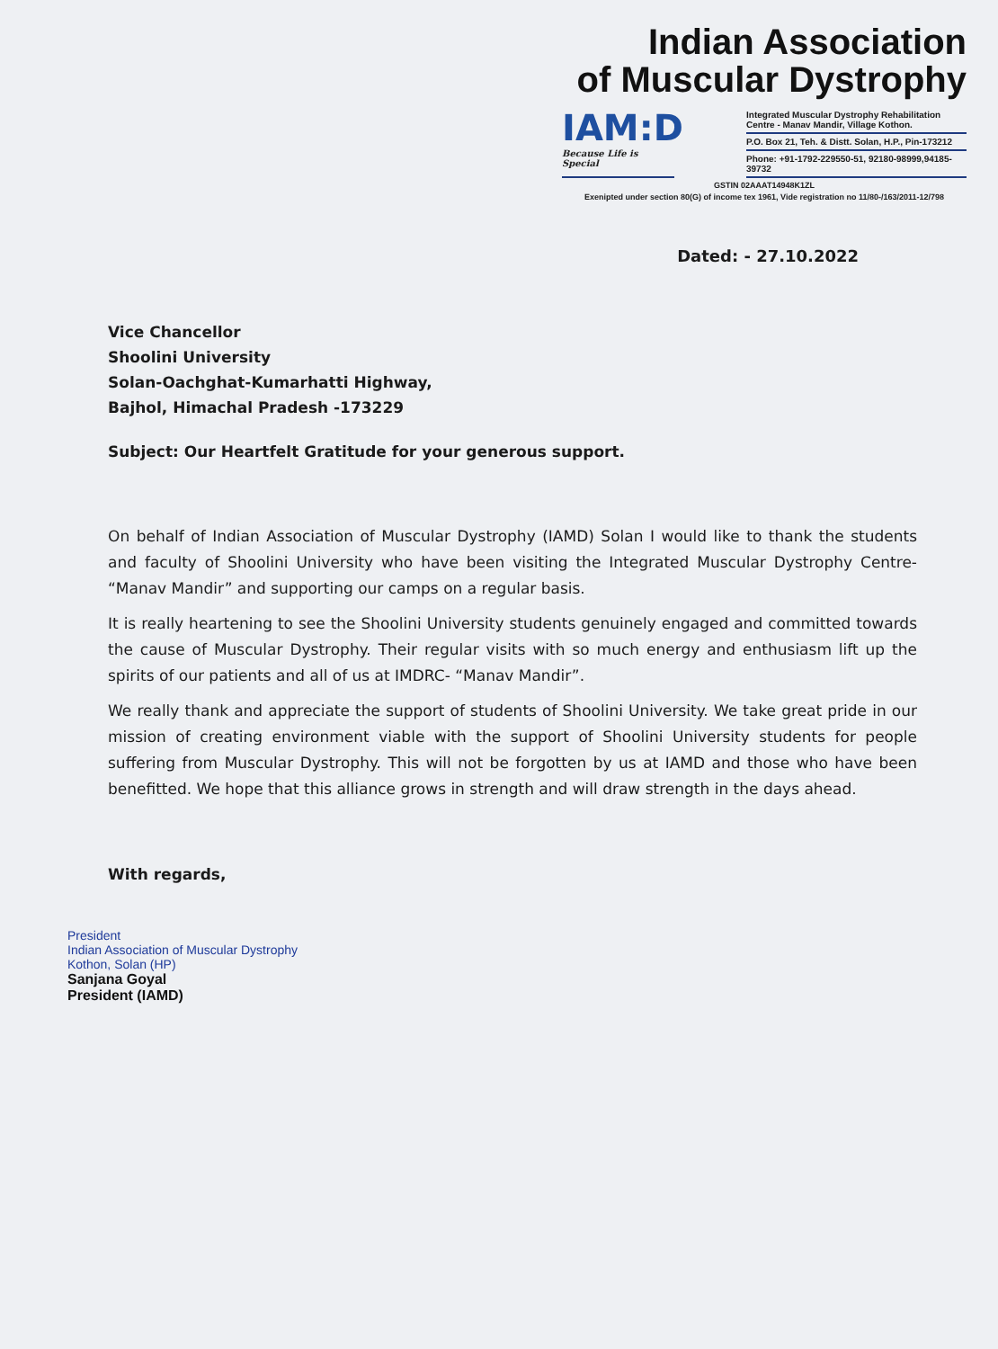Indian Association
of Muscular Dystrophy
IAM:D
Because Life is Special
Integrated Muscular Dystrophy Rehabilitation Centre - Manav Mandir, Village Kothon.
P.O. Box 21, Teh. & Distt. Solan, H.P., Pin-173212
Phone: +91-1792-229550-51, 92180-98999,94185-39732
GSTIN 02AAAT14948K1ZL
Exenipted under section 80(G) of income tex 1961, Vide registration no 11/80-/163/2011-12/798
Dated: - 27.10.2022
Vice Chancellor
Shoolini University
Solan-Oachghat-Kumarhatti Highway,
Bajhol, Himachal Pradesh -173229
Subject: Our Heartfelt Gratitude for your generous support.
On behalf of Indian Association of Muscular Dystrophy (IAMD) Solan I would like to thank the students and faculty of Shoolini University who have been visiting the Integrated Muscular Dystrophy Centre- “Manav Mandir” and supporting our camps on a regular basis.
It is really heartening to see the Shoolini University students genuinely engaged and committed towards the cause of Muscular Dystrophy. Their regular visits with so much energy and enthusiasm lift up the spirits of our patients and all of us at IMDRC- “Manav Mandir”.
We really thank and appreciate the support of students of Shoolini University. We take great pride in our mission of creating environment viable with the support of Shoolini University students for people suffering from Muscular Dystrophy. This will not be forgotten by us at IAMD and those who have been benefitted. We hope that this alliance grows in strength and will draw strength in the days ahead.
With regards,
President
Indian Association of Muscular Dystrophy
Kothon, Solan (HP)
Sanjana Goyal
President (IAMD)